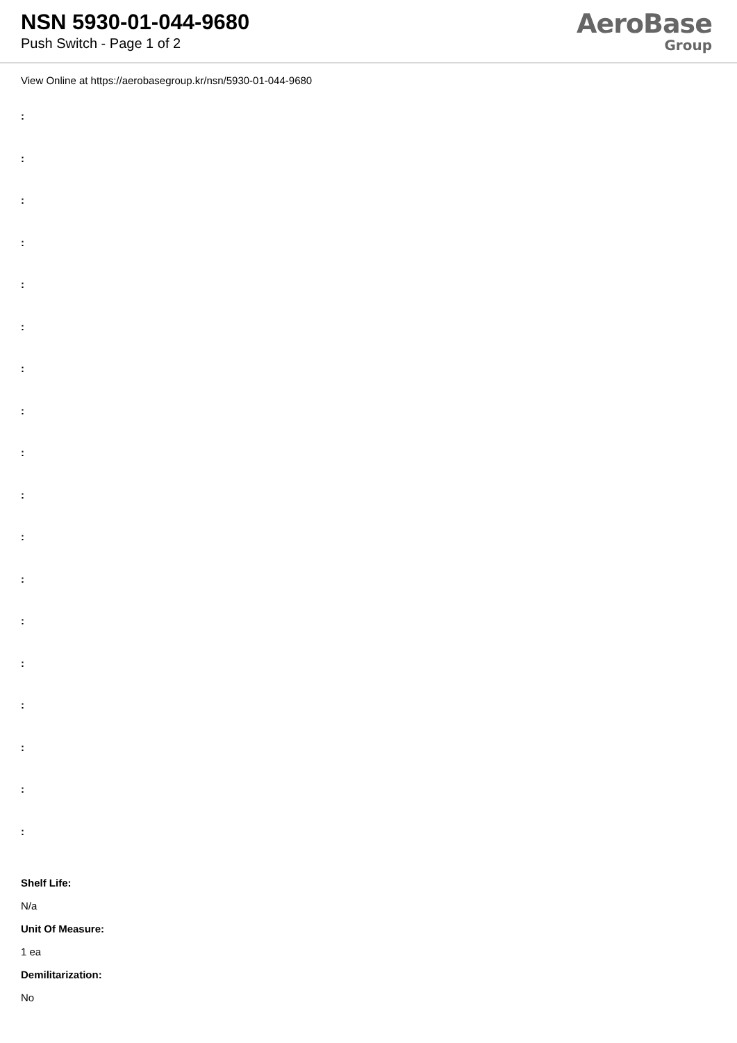NSN 5930-01-044-9680
Push Switch - Page 1 of 2
AeroBase
Group
View Online at https://aerobasegroup.kr/nsn/5930-01-044-9680
:
:
:
:
:
:
:
:
:
:
:
:
:
:
:
:
:
:
Shelf Life:
N/a
Unit Of Measure:
1 ea
Demilitarization:
No